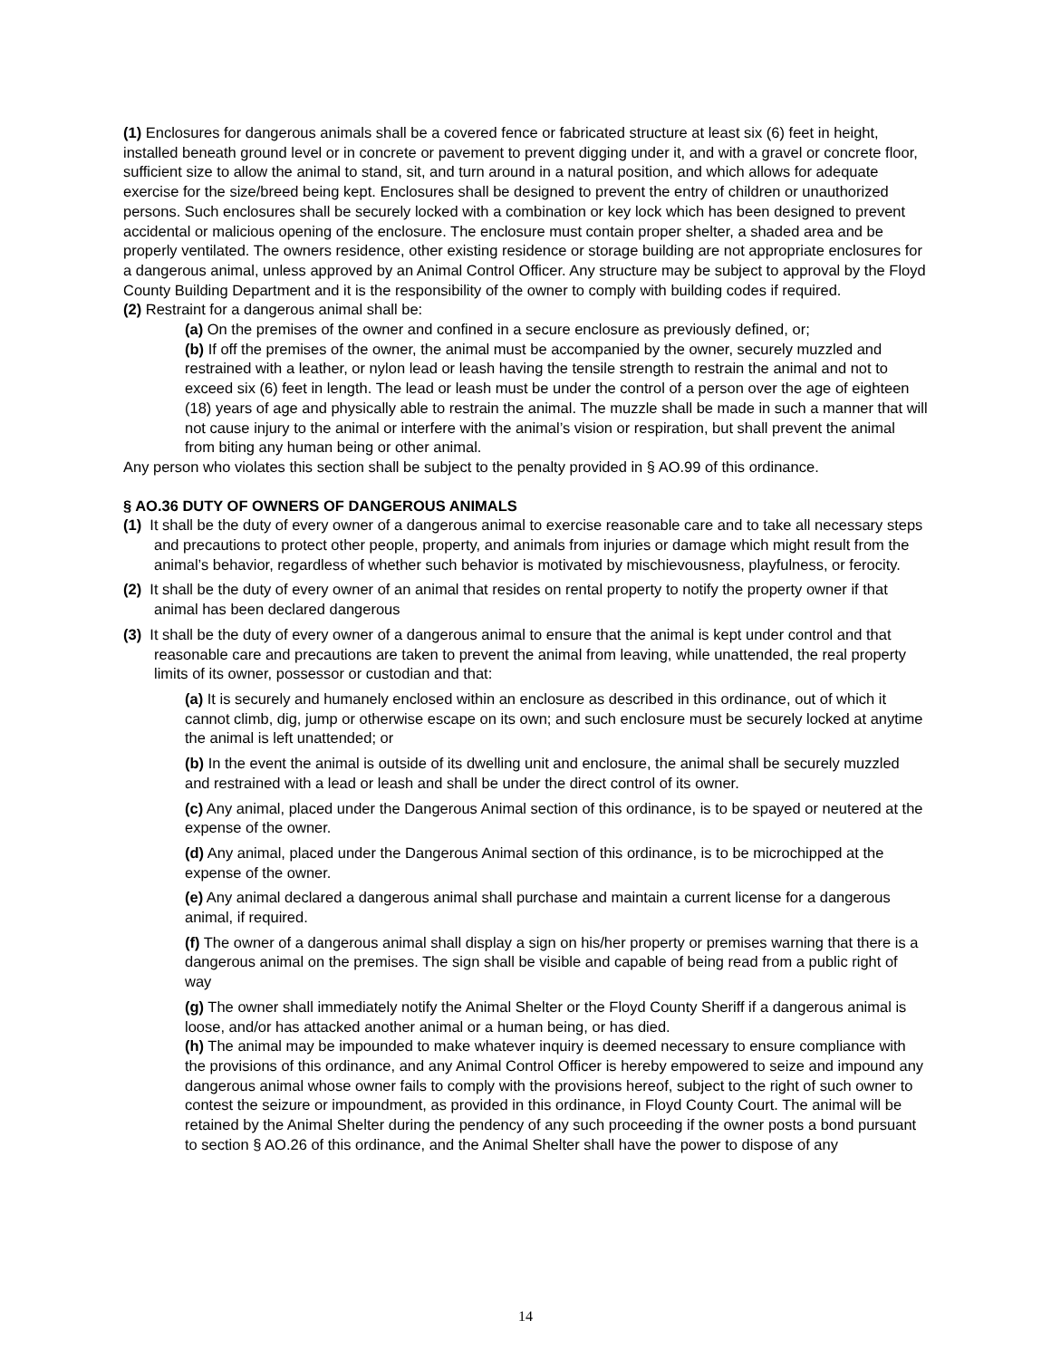(1) Enclosures for dangerous animals shall be a covered fence or fabricated structure at least six (6) feet in height, installed beneath ground level or in concrete or pavement to prevent digging under it, and with a gravel or concrete floor, sufficient size to allow the animal to stand, sit, and turn around in a natural position, and which allows for adequate exercise for the size/breed being kept. Enclosures shall be designed to prevent the entry of children or unauthorized persons. Such enclosures shall be securely locked with a combination or key lock which has been designed to prevent accidental or malicious opening of the enclosure. The enclosure must contain proper shelter, a shaded area and be properly ventilated. The owners residence, other existing residence or storage building are not appropriate enclosures for a dangerous animal, unless approved by an Animal Control Officer. Any structure may be subject to approval by the Floyd County Building Department and it is the responsibility of the owner to comply with building codes if required.
(2) Restraint for a dangerous animal shall be:
(a) On the premises of the owner and confined in a secure enclosure as previously defined, or;
(b) If off the premises of the owner, the animal must be accompanied by the owner, securely muzzled and restrained with a leather, or nylon lead or leash having the tensile strength to restrain the animal and not to exceed six (6) feet in length. The lead or leash must be under the control of a person over the age of eighteen (18) years of age and physically able to restrain the animal. The muzzle shall be made in such a manner that will not cause injury to the animal or interfere with the animal’s vision or respiration, but shall prevent the animal from biting any human being or other animal.
Any person who violates this section shall be subject to the penalty provided in § AO.99 of this ordinance.
§ AO.36 DUTY OF OWNERS OF DANGEROUS ANIMALS
(1) It shall be the duty of every owner of a dangerous animal to exercise reasonable care and to take all necessary steps and precautions to protect other people, property, and animals from injuries or damage which might result from the animal’s behavior, regardless of whether such behavior is motivated by mischievousness, playfulness, or ferocity.
(2) It shall be the duty of every owner of an animal that resides on rental property to notify the property owner if that animal has been declared dangerous
(3) It shall be the duty of every owner of a dangerous animal to ensure that the animal is kept under control and that reasonable care and precautions are taken to prevent the animal from leaving, while unattended, the real property limits of its owner, possessor or custodian and that:
(a) It is securely and humanely enclosed within an enclosure as described in this ordinance, out of which it cannot climb, dig, jump or otherwise escape on its own; and such enclosure must be securely locked at anytime the animal is left unattended; or
(b) In the event the animal is outside of its dwelling unit and enclosure, the animal shall be securely muzzled and restrained with a lead or leash and shall be under the direct control of its owner.
(c) Any animal, placed under the Dangerous Animal section of this ordinance, is to be spayed or neutered at the expense of the owner.
(d) Any animal, placed under the Dangerous Animal section of this ordinance, is to be microchipped at the expense of the owner.
(e) Any animal declared a dangerous animal shall purchase and maintain a current license for a dangerous animal, if required.
(f) The owner of a dangerous animal shall display a sign on his/her property or premises warning that there is a dangerous animal on the premises. The sign shall be visible and capable of being read from a public right of way
(g) The owner shall immediately notify the Animal Shelter or the Floyd County Sheriff if a dangerous animal is loose, and/or has attacked another animal or a human being, or has died.
(h) The animal may be impounded to make whatever inquiry is deemed necessary to ensure compliance with the provisions of this ordinance, and any Animal Control Officer is hereby empowered to seize and impound any dangerous animal whose owner fails to comply with the provisions hereof, subject to the right of such owner to contest the seizure or impoundment, as provided in this ordinance, in Floyd County Court. The animal will be retained by the Animal Shelter during the pendency of any such proceeding if the owner posts a bond pursuant to section § AO.26 of this ordinance, and the Animal Shelter shall have the power to dispose of any
14